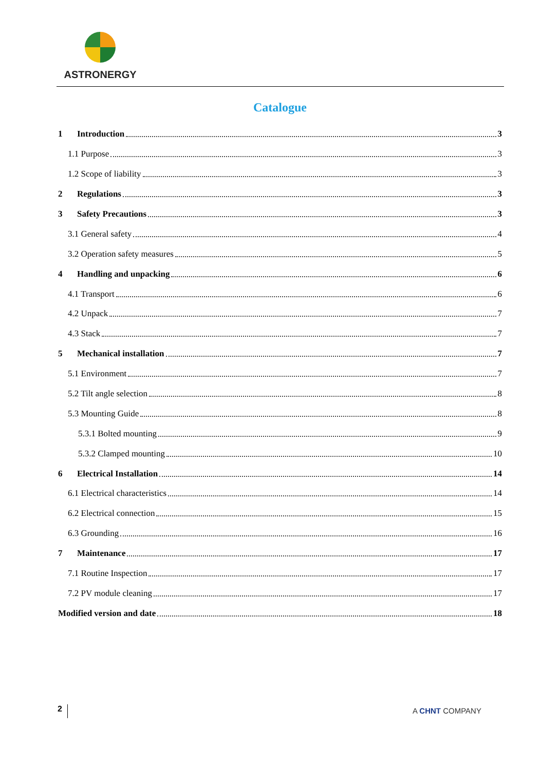ASTRONERGY
Catalogue
1 Introduction 3
1.1 Purpose 3
1.2 Scope of liability 3
2 Regulations 3
3 Safety Precautions 3
3.1 General safety 4
3.2 Operation safety measures 5
4 Handling and unpacking 6
4.1 Transport 6
4.2 Unpack 7
4.3 Stack 7
5 Mechanical installation 7
5.1 Environment 7
5.2 Tilt angle selection 8
5.3 Mounting Guide 8
5.3.1 Bolted mounting 9
5.3.2 Clamped mounting 10
6 Electrical Installation 14
6.1 Electrical characteristics 14
6.2 Electrical connection 15
6.3 Grounding 16
7 Maintenance 17
7.1 Routine Inspection 17
7.2 PV module cleaning 17
Modified version and date 18
2 A CHNT COMPANY